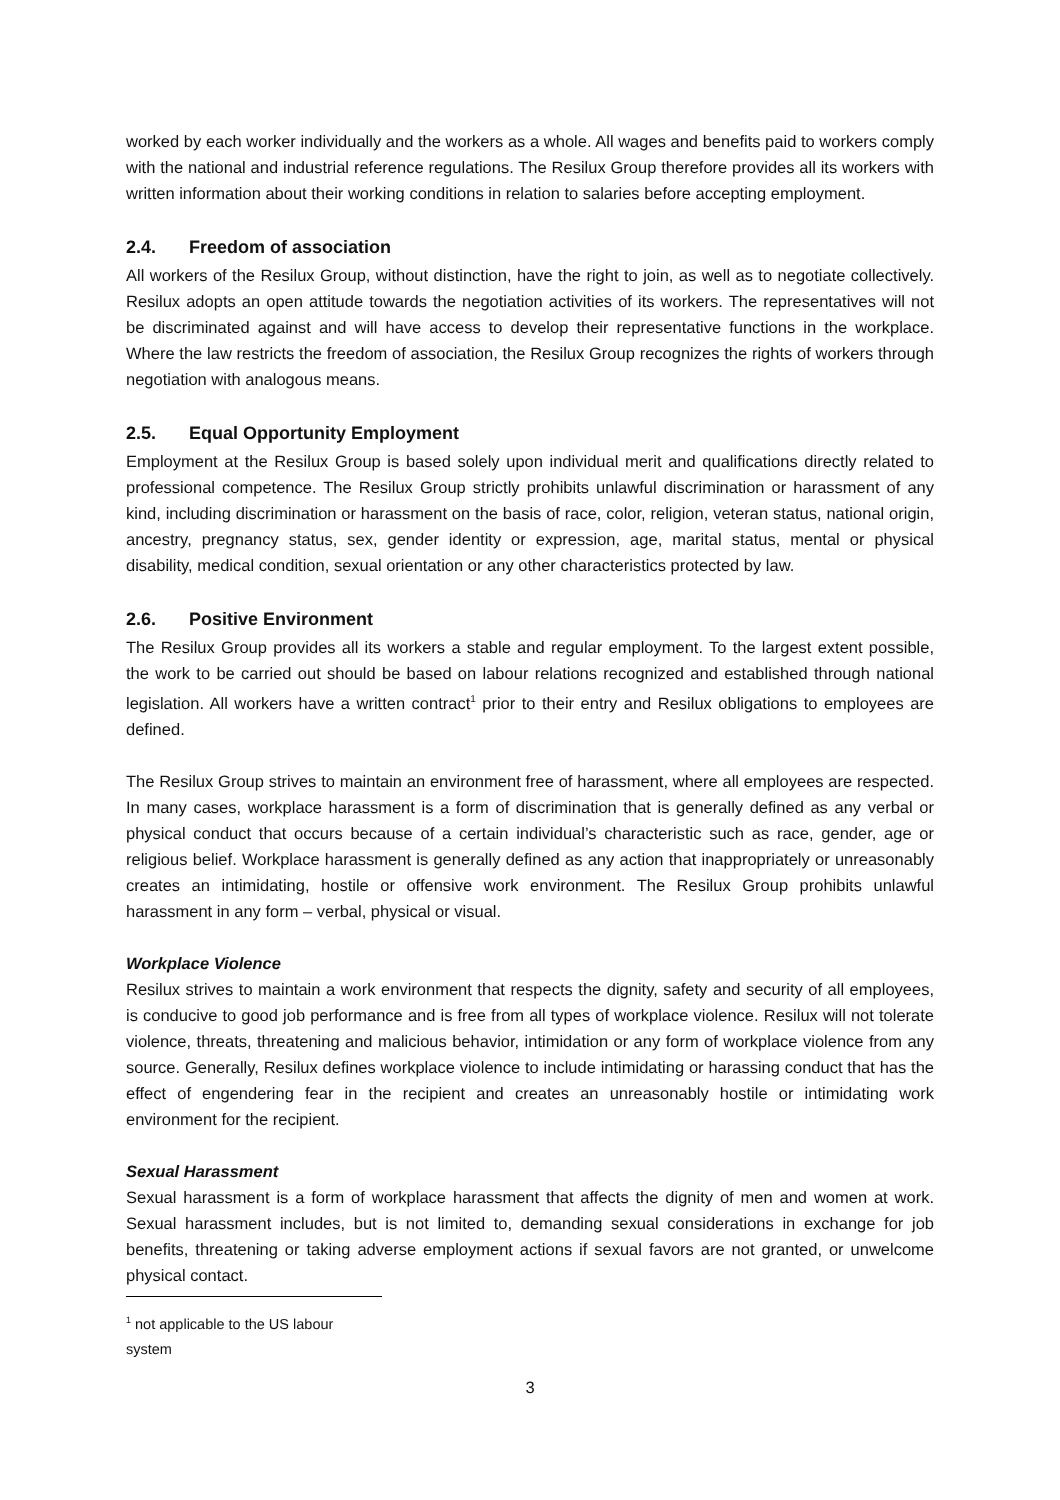worked by each worker individually and the workers as a whole. All wages and benefits paid to workers comply with the national and industrial reference regulations. The Resilux Group therefore provides all its workers with written information about their working conditions in relation to salaries before accepting employment.
2.4. Freedom of association
All workers of the Resilux Group, without distinction, have the right to join, as well as to negotiate collectively. Resilux adopts an open attitude towards the negotiation activities of its workers. The representatives will not be discriminated against and will have access to develop their representative functions in the workplace. Where the law restricts the freedom of association, the Resilux Group recognizes the rights of workers through negotiation with analogous means.
2.5. Equal Opportunity Employment
Employment at the Resilux Group is based solely upon individual merit and qualifications directly related to professional competence. The Resilux Group strictly prohibits unlawful discrimination or harassment of any kind, including discrimination or harassment on the basis of race, color, religion, veteran status, national origin, ancestry, pregnancy status, sex, gender identity or expression, age, marital status, mental or physical disability, medical condition, sexual orientation or any other characteristics protected by law.
2.6. Positive Environment
The Resilux Group provides all its workers a stable and regular employment. To the largest extent possible, the work to be carried out should be based on labour relations recognized and established through national legislation. All workers have a written contract<sup>1</sup> prior to their entry and Resilux obligations to employees are defined.
The Resilux Group strives to maintain an environment free of harassment, where all employees are respected. In many cases, workplace harassment is a form of discrimination that is generally defined as any verbal or physical conduct that occurs because of a certain individual’s characteristic such as race, gender, age or religious belief. Workplace harassment is generally defined as any action that inappropriately or unreasonably creates an intimidating, hostile or offensive work environment. The Resilux Group prohibits unlawful harassment in any form – verbal, physical or visual.
Workplace Violence
Resilux strives to maintain a work environment that respects the dignity, safety and security of all employees, is conducive to good job performance and is free from all types of workplace violence. Resilux will not tolerate violence, threats, threatening and malicious behavior, intimidation or any form of workplace violence from any source. Generally, Resilux defines workplace violence to include intimidating or harassing conduct that has the effect of engendering fear in the recipient and creates an unreasonably hostile or intimidating work environment for the recipient.
Sexual Harassment
Sexual harassment is a form of workplace harassment that affects the dignity of men and women at work. Sexual harassment includes, but is not limited to, demanding sexual considerations in exchange for job benefits, threatening or taking adverse employment actions if sexual favors are not granted, or unwelcome physical contact.
<sup>1</sup> not applicable to the US labour system
3